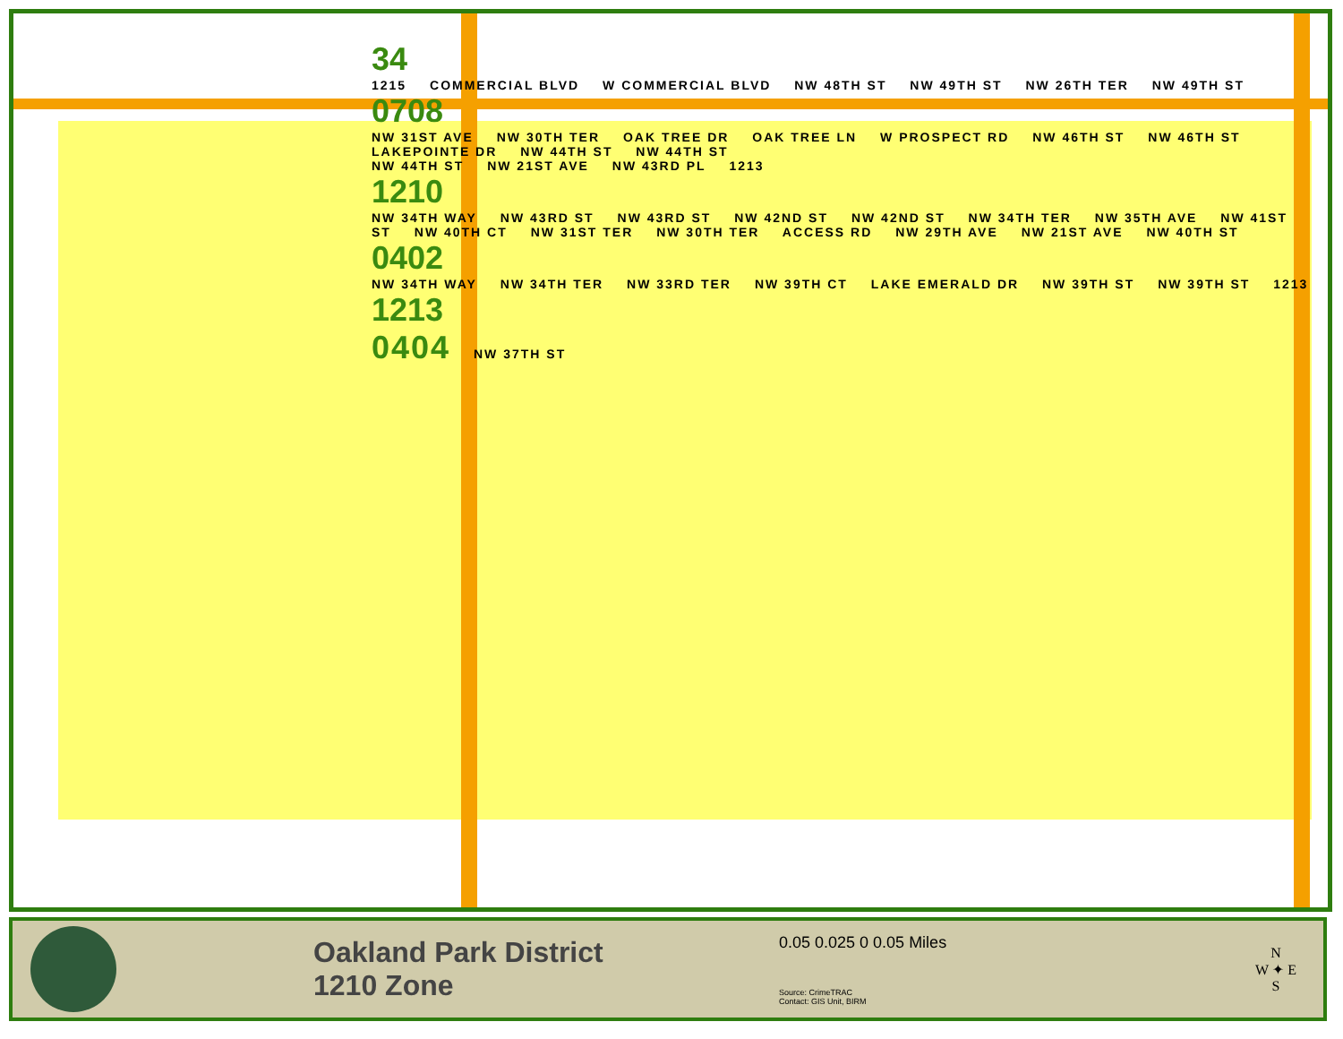34
1215 COMMERCIAL BLVD W COMMERCIAL BLVD NW 48TH ST NW 49TH ST NW 26TH TER NW 49TH ST
0708
NW 31ST AVE NW 30TH TER OAK TREE DR OAK TREE LN W PROSPECT RD NW 46TH ST NW 46TH ST LAKEPOINTE DR NW 44TH ST NW 44TH ST
NW 44TH ST NW 21ST AVE NW 43RD PL 1213
1210
NW 34TH WAY NW 43RD ST NW 43RD ST NW 42ND ST NW 42ND ST NW 34TH TER NW 35TH AVE NW 41ST ST NW 40TH CT NW 31ST TER NW 30TH TER ACCESS RD NW 29TH AVE NW 21ST AVE NW 40TH ST
0402
NW 34TH WAY NW 34TH TER NW 33RD TER NW 39TH CT LAKE EMERALD DR NW 39TH ST NW 39TH ST 1213
1213
0404 NW 37TH ST
Oakland Park District
1210 Zone
0.05 0.025 0 0.05 Miles
Source: CrimeTRAC
Contact: GIS Unit, BIRM
N
W ✦ E
S